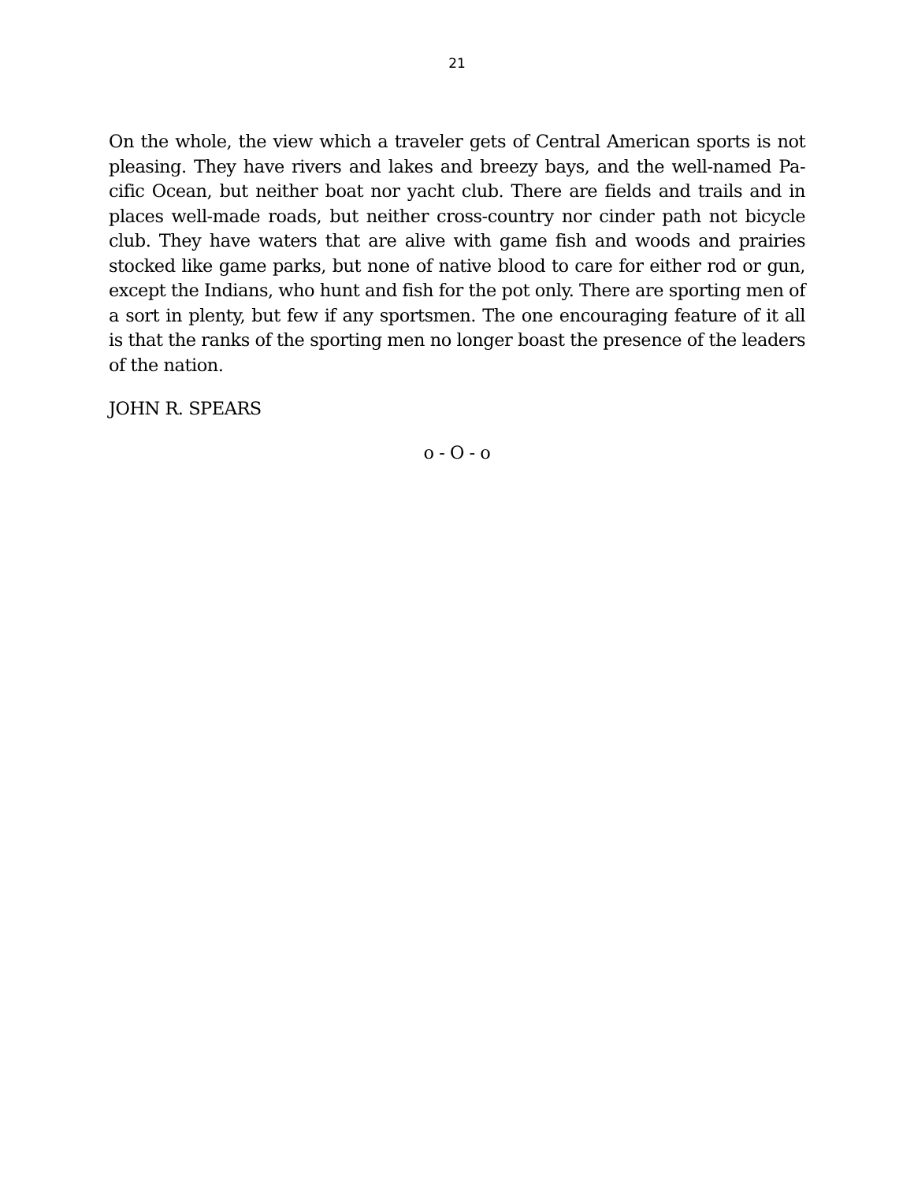21
On the whole, the view which a traveler gets of Central American sports is not pleasing. They have rivers and lakes and breezy bays, and the well-named Pa-cific Ocean, but neither boat nor yacht club. There are fields and trails and in places well-made roads, but neither cross-country nor cinder path not bicycle club. They have waters that are alive with game fish and woods and prairies stocked like game parks, but none of native blood to care for either rod or gun, except the Indians, who hunt and fish for the pot only. There are sporting men of a sort in plenty, but few if any sportsmen. The one encouraging feature of it all is that the ranks of the sporting men no longer boast the presence of the leaders of the nation.
JOHN R. SPEARS
o - O - o